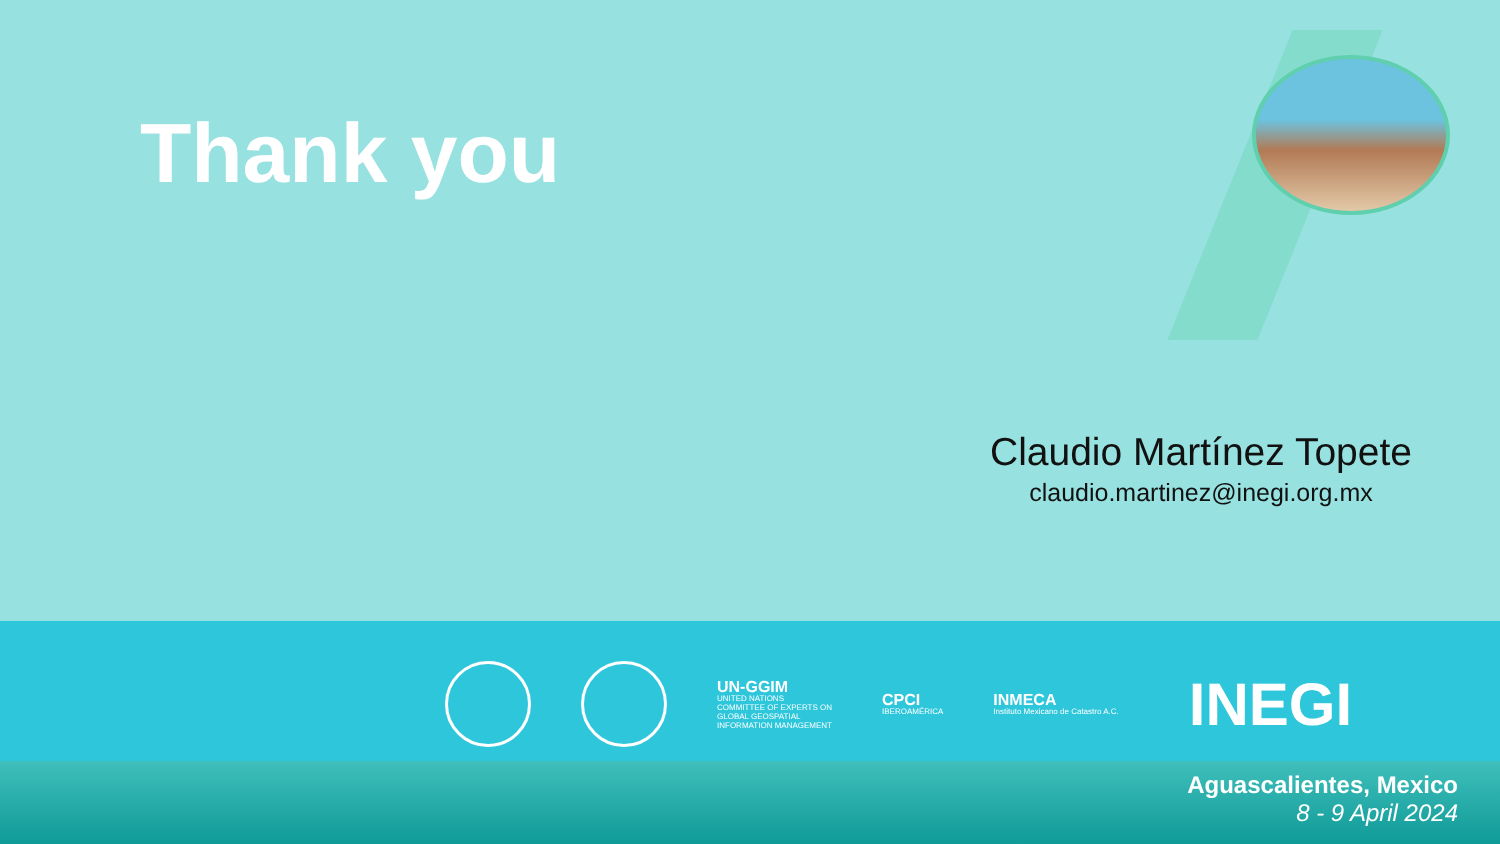Thank you
Claudio Martínez Topete
claudio.martinez@inegi.org.mx
UN-GGIM
UNITED NATIONS
COMMITTEE OF EXPERTS ON
GLOBAL GEOSPATIAL
INFORMATION MANAGEMENT
CPCI
IBEROAMÉRICA
INMECA
Instituto Mexicano de Catastro A.C.
INEGI
Aguascalientes, Mexico
8 - 9 April 2024